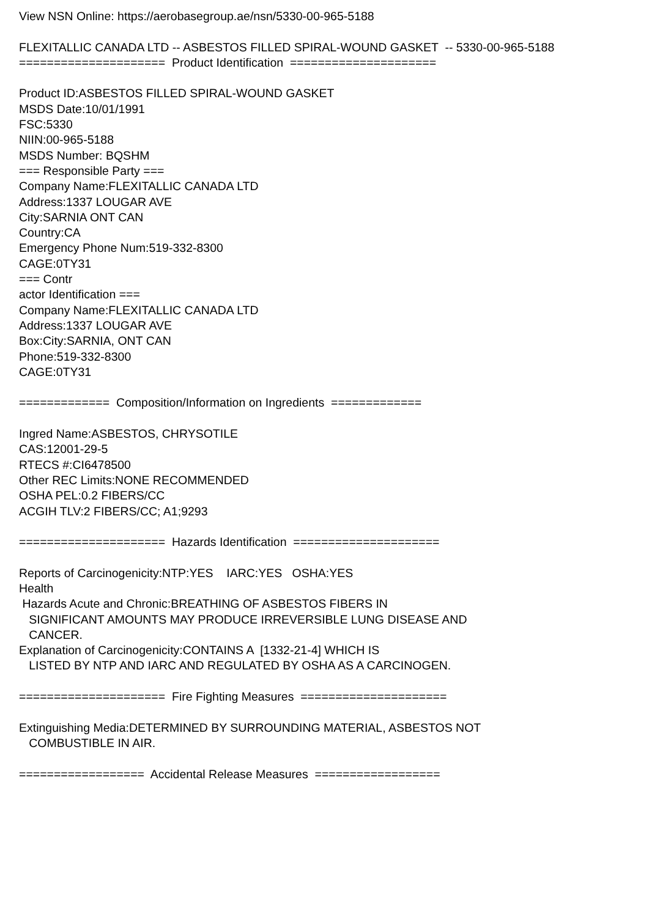View NSN Online: https://aerobasegroup.ae/nsn/5330-00-965-5188 FLEXITALLIC CANADA LTD -- ASBESTOS FILLED SPIRAL-WOUND GASKET -- 5330-00-965-5188 ===================== Product Identification ===================== Product ID:ASBESTOS FILLED SPIRAL-WOUND GASKET MSDS Date:10/01/1991 FSC:5330 NIIN:00-965-5188 MSDS Number: BQSHM === Responsible Party === Company Name:FLEXITALLIC CANADA LTD Address:1337 LOUGAR AVE City:SARNIA ONT CAN Country:CA Emergency Phone Num:519-332-8300 CAGE:0TY31 === Contr actor Identification === Company Name:FLEXITALLIC CANADA LTD Address:1337 LOUGAR AVE Box:City:SARNIA, ONT CAN Phone:519-332-8300 CAGE:0TY31 ============= Composition/Information on Ingredients ============= Ingred Name:ASBESTOS, CHRYSOTILE CAS:12001-29-5 RTECS #:CI6478500 Other REC Limits:NONE RECOMMENDED OSHA PEL:0.2 FIBERS/CC ACGIH TLV:2 FIBERS/CC; A1;9293 ===================== Hazards Identification ===================== Reports of Carcinogenicity:NTP:YES IARC:YES OSHA:YES Health Hazards Acute and Chronic:BREATHING OF ASBESTOS FIBERS IN SIGNIFICANT AMOUNTS MAY PRODUCE IRREVERSIBLE LUNG DISEASE AND CANCER. Explanation of Carcinogenicity:CONTAINS A [1332-21-4] WHICH IS LISTED BY NTP AND IARC AND REGULATED BY OSHA AS A CARCINOGEN. ===================== Fire Fighting Measures ===================== Extinguishing Media:DETERMINED BY SURROUNDING MATERIAL, ASBESTOS NOT COMBUSTIBLE IN AIR. ================== Accidental Release Measures ==================